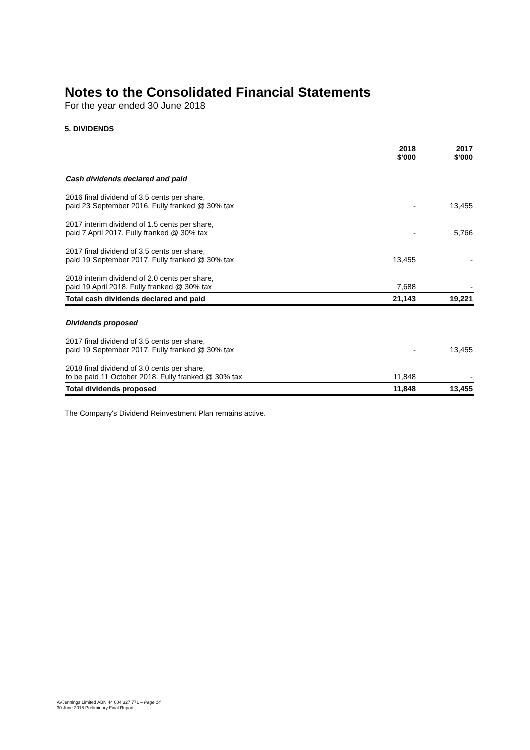Notes to the Consolidated Financial Statements
For the year ended 30 June 2018
5. DIVIDENDS
| | 2018 $'000 | 2017 $'000 |
| --- | --- | --- |
| Cash dividends declared and paid | | |
| 2016 final dividend of 3.5 cents per share, paid 23 September 2016. Fully franked @ 30% tax | - | 13,455 |
| 2017 interim dividend of 1.5 cents per share, paid 7 April 2017. Fully franked @ 30% tax | - | 5,766 |
| 2017 final dividend of 3.5 cents per share, paid 19 September 2017. Fully franked @ 30% tax | 13,455 | - |
| 2018 interim dividend of 2.0 cents per share, paid 19 April 2018. Fully franked @ 30% tax | 7,688 | - |
| Total cash dividends declared and paid | 21,143 | 19,221 |
| Dividends proposed | | |
| 2017 final dividend of 3.5 cents per share, paid 19 September 2017. Fully franked @ 30% tax | - | 13,455 |
| 2018 final dividend of 3.0 cents per share, to be paid 11 October 2018. Fully franked @ 30% tax | 11,848 | - |
| Total dividends proposed | 11,848 | 13,455 |
The Company's Dividend Reinvestment Plan remains active.
AVJennings Limited ABN 44 004 327 771 – Page 14
30 June 2018 Preliminary Final Report